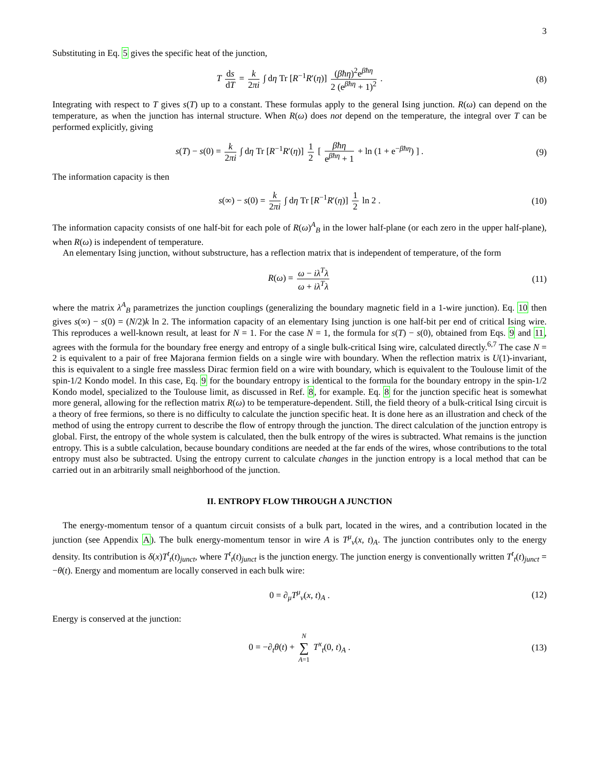3
Substituting in Eq. 5 gives the specific heat of the junction,
T ds dT = k 2πi ∫ dη Tr [R<sup>−1</sup>R′(η)] (βħη)<sup>2</sup>e<sup>βħη</sup> 2 (e<sup>βħη</sup> + 1)<sup>2</sup> . (8)
Integrating with respect to T gives s(T) up to a constant. These formulas apply to the general Ising junction. R(ω) can depend on the temperature, as when the junction has internal structure. When R(ω) does not depend on the temperature, the integral over T can be performed explicitly, giving
s(T) − s(0) = k 2πi ∫ dη Tr [R<sup>−1</sup>R′(η)] 1 2 [ βħη e<sup>βħη</sup> + 1 + ln (1 + e<sup>−βħη</sup>) ] . (9)
The information capacity is then
s(∞) − s(0) = k 2πi ∫ dη Tr [R<sup>−1</sup>R′(η)] 1 2 ln 2 . (10)
The information capacity consists of one half-bit for each pole of R(ω)<sup>A</sup><sub>B</sub> in the lower half-plane (or each zero in the upper half-plane), when R(ω) is independent of temperature.
An elementary Ising junction, without substructure, has a reflection matrix that is independent of temperature, of the form
R(ω) = ω − iλ<sup>T</sup>λ ω + iλ<sup>T</sup>λ (11)
where the matrix λ<sup>A</sup><sub>B</sub> parametrizes the junction couplings (generalizing the boundary magnetic field in a 1-wire junction). Eq. 10 then gives s(∞) − s(0) = (N/2)k ln 2. The information capacity of an elementary Ising junction is one half-bit per end of critical Ising wire. This reproduces a well-known result, at least for N = 1. For the case N = 1, the formula for s(T) − s(0), obtained from Eqs. 9 and 11, agrees with the formula for the boundary free energy and entropy of a single bulk-critical Ising wire, calculated directly.<sup>6,7</sup> The case N = 2 is equivalent to a pair of free Majorana fermion fields on a single wire with boundary. When the reflection matrix is U(1)-invariant, this is equivalent to a single free massless Dirac fermion field on a wire with boundary, which is equivalent to the Toulouse limit of the spin-1/2 Kondo model. In this case, Eq. 9 for the boundary entropy is identical to the formula for the boundary entropy in the spin-1/2 Kondo model, specialized to the Toulouse limit, as discussed in Ref. 8, for example. Eq. 8 for the junction specific heat is somewhat more general, allowing for the reflection matrix R(ω) to be temperature-dependent. Still, the field theory of a bulk-critical Ising circuit is a theory of free fermions, so there is no difficulty to calculate the junction specific heat. It is done here as an illustration and check of the method of using the entropy current to describe the flow of entropy through the junction. The direct calculation of the junction entropy is global. First, the entropy of the whole system is calculated, then the bulk entropy of the wires is subtracted. What remains is the junction entropy. This is a subtle calculation, because boundary conditions are needed at the far ends of the wires, whose contributions to the total entropy must also be subtracted. Using the entropy current to calculate changes in the junction entropy is a local method that can be carried out in an arbitrarily small neighborhood of the junction.
II. ENTROPY FLOW THROUGH A JUNCTION
The energy-momentum tensor of a quantum circuit consists of a bulk part, located in the wires, and a contribution located in the junction (see Appendix A). The bulk energy-momentum tensor in wire A is T<sup>μ</sup><sub>ν</sub>(x, t)<sub>A</sub>. The junction contributes only to the energy density. Its contribution is δ(x)T<sup>t</sup><sub>t</sub>(t)<sub>junct</sub>, where T<sup>t</sup><sub>t</sub>(t)<sub>junct</sub> is the junction energy. The junction energy is conventionally written T<sup>t</sup><sub>t</sub>(t)<sub>junct</sub> = −θ(t). Energy and momentum are locally conserved in each bulk wire:
0 = ∂<sub>μ</sub>T<sup>μ</sup><sub>ν</sub>(x, t)<sub>A</sub> . (12)
Energy is conserved at the junction:
0 = −∂<sub>t</sub>θ(t) + N ∑ A=1 T<sup>x</sup><sub>t</sub>(0, t)<sub>A</sub> . (13)